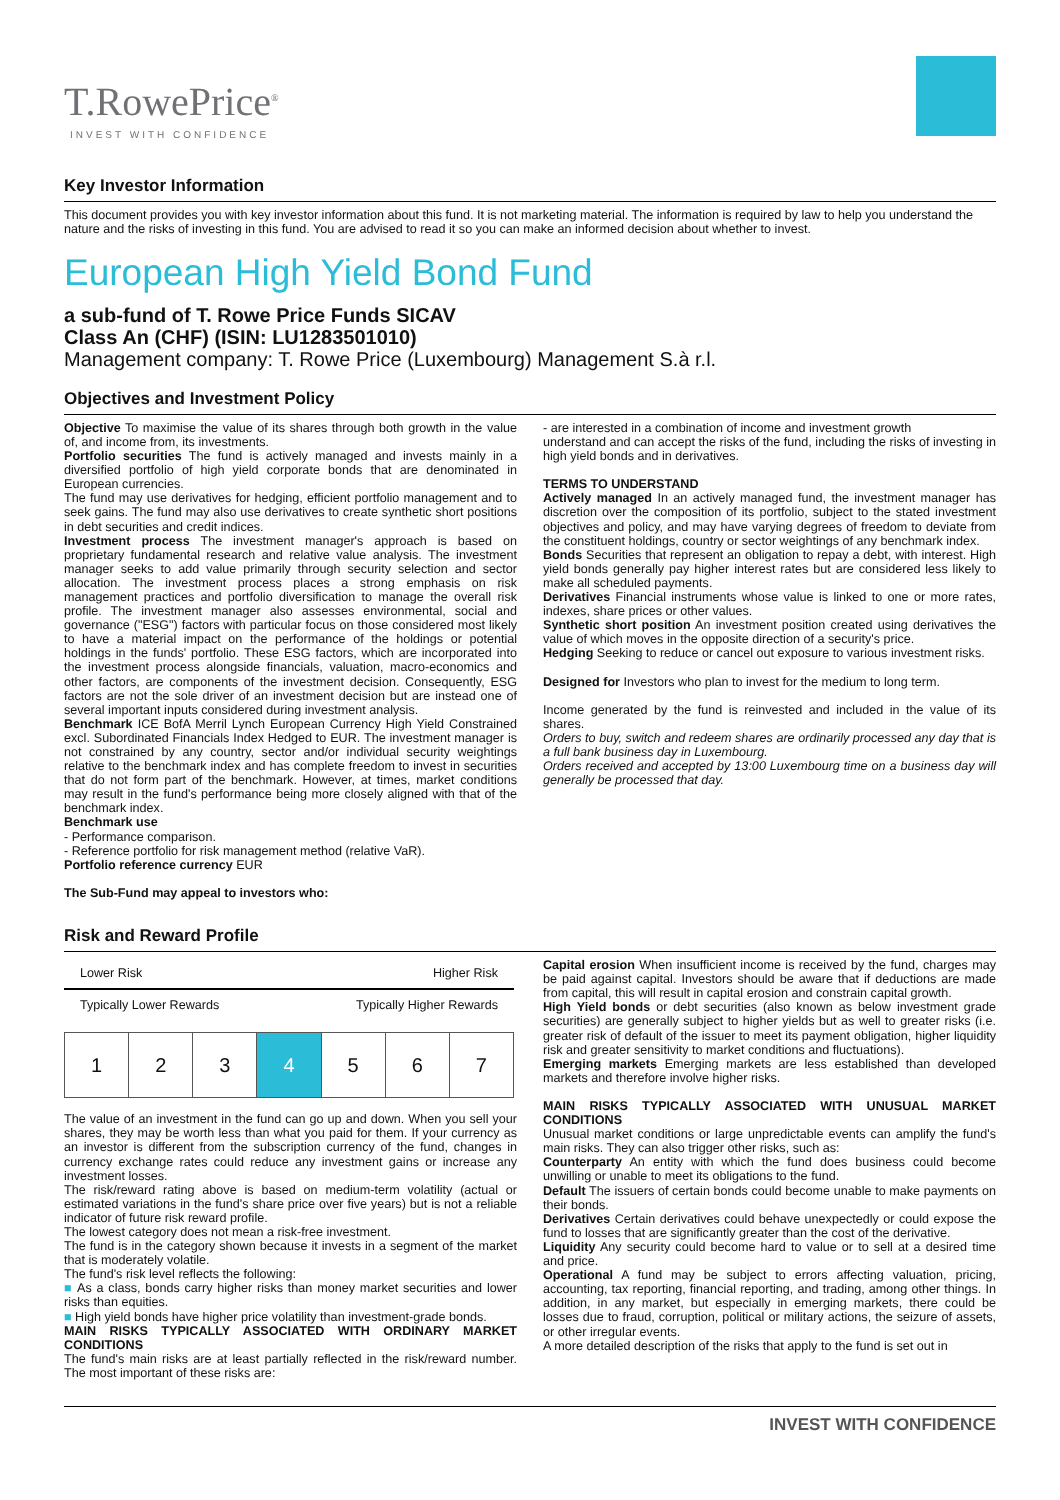T.RowePrice<sup>®</sup>
INVEST WITH CONFIDENCE
Key Investor Information
This document provides you with key investor information about this fund. It is not marketing material. The information is required by law to help you understand the nature and the risks of investing in this fund. You are advised to read it so you can make an informed decision about whether to invest.
European High Yield Bond Fund
a sub-fund of T. Rowe Price Funds SICAV
Class An (CHF) (ISIN: LU1283501010)
Management company: T. Rowe Price (Luxembourg) Management S.à r.l.
Objectives and Investment Policy
Objective To maximise the value of its shares through both growth in the value of, and income from, its investments.
Portfolio securities The fund is actively managed and invests mainly in a diversified portfolio of high yield corporate bonds that are denominated in European currencies.
The fund may use derivatives for hedging, efficient portfolio management and to seek gains. The fund may also use derivatives to create synthetic short positions in debt securities and credit indices.
Investment process The investment manager's approach is based on proprietary fundamental research and relative value analysis. The investment manager seeks to add value primarily through security selection and sector allocation. The investment process places a strong emphasis on risk management practices and portfolio diversification to manage the overall risk profile. The investment manager also assesses environmental, social and governance ("ESG") factors with particular focus on those considered most likely to have a material impact on the performance of the holdings or potential holdings in the funds' portfolio. These ESG factors, which are incorporated into the investment process alongside financials, valuation, macro-economics and other factors, are components of the investment decision. Consequently, ESG factors are not the sole driver of an investment decision but are instead one of several important inputs considered during investment analysis.
Benchmark ICE BofA Merril Lynch European Currency High Yield Constrained excl. Subordinated Financials Index Hedged to EUR. The investment manager is not constrained by any country, sector and/or individual security weightings relative to the benchmark index and has complete freedom to invest in securities that do not form part of the benchmark. However, at times, market conditions may result in the fund's performance being more closely aligned with that of the benchmark index.
Benchmark use
- Performance comparison.
- Reference portfolio for risk management method (relative VaR).
Portfolio reference currency EUR
The Sub-Fund may appeal to investors who:
- are interested in a combination of income and investment growth
understand and can accept the risks of the fund, including the risks of investing in high yield bonds and in derivatives.
TERMS TO UNDERSTAND
Actively managed In an actively managed fund, the investment manager has discretion over the composition of its portfolio, subject to the stated investment objectives and policy, and may have varying degrees of freedom to deviate from the constituent holdings, country or sector weightings of any benchmark index.
Bonds Securities that represent an obligation to repay a debt, with interest. High yield bonds generally pay higher interest rates but are considered less likely to make all scheduled payments.
Derivatives Financial instruments whose value is linked to one or more rates, indexes, share prices or other values.
Synthetic short position An investment position created using derivatives the value of which moves in the opposite direction of a security's price.
Hedging Seeking to reduce or cancel out exposure to various investment risks.
Designed for Investors who plan to invest for the medium to long term.
Income generated by the fund is reinvested and included in the value of its shares.
Orders to buy, switch and redeem shares are ordinarily processed any day that is a full bank business day in Luxembourg.
Orders received and accepted by 13:00 Luxembourg time on a business day will generally be processed that day.
Risk and Reward Profile
Lower Risk Higher Risk
Typically Lower Rewards Typically Higher Rewards
| 1 | 2 | 3 | 4 | 5 | 6 | 7 |
The value of an investment in the fund can go up and down. When you sell your shares, they may be worth less than what you paid for them. If your currency as an investor is different from the subscription currency of the fund, changes in currency exchange rates could reduce any investment gains or increase any investment losses.
The risk/reward rating above is based on medium-term volatility (actual or estimated variations in the fund's share price over five years) but is not a reliable indicator of future risk reward profile.
The lowest category does not mean a risk-free investment.
The fund is in the category shown because it invests in a segment of the market that is moderately volatile.
The fund's risk level reflects the following:
■ As a class, bonds carry higher risks than money market securities and lower risks than equities.
■ High yield bonds have higher price volatility than investment-grade bonds.
MAIN RISKS TYPICALLY ASSOCIATED WITH ORDINARY MARKET CONDITIONS
The fund's main risks are at least partially reflected in the risk/reward number. The most important of these risks are:
Capital erosion When insufficient income is received by the fund, charges may be paid against capital. Investors should be aware that if deductions are made from capital, this will result in capital erosion and constrain capital growth.
High Yield bonds or debt securities (also known as below investment grade securities) are generally subject to higher yields but as well to greater risks (i.e. greater risk of default of the issuer to meet its payment obligation, higher liquidity risk and greater sensitivity to market conditions and fluctuations).
Emerging markets Emerging markets are less established than developed markets and therefore involve higher risks.
MAIN RISKS TYPICALLY ASSOCIATED WITH UNUSUAL MARKET CONDITIONS
Unusual market conditions or large unpredictable events can amplify the fund's main risks. They can also trigger other risks, such as:
Counterparty An entity with which the fund does business could become unwilling or unable to meet its obligations to the fund.
Default The issuers of certain bonds could become unable to make payments on their bonds.
Derivatives Certain derivatives could behave unexpectedly or could expose the fund to losses that are significantly greater than the cost of the derivative.
Liquidity Any security could become hard to value or to sell at a desired time and price.
Operational A fund may be subject to errors affecting valuation, pricing, accounting, tax reporting, financial reporting, and trading, among other things. In addition, in any market, but especially in emerging markets, there could be losses due to fraud, corruption, political or military actions, the seizure of assets, or other irregular events.
A more detailed description of the risks that apply to the fund is set out in
INVEST WITH CONFIDENCE